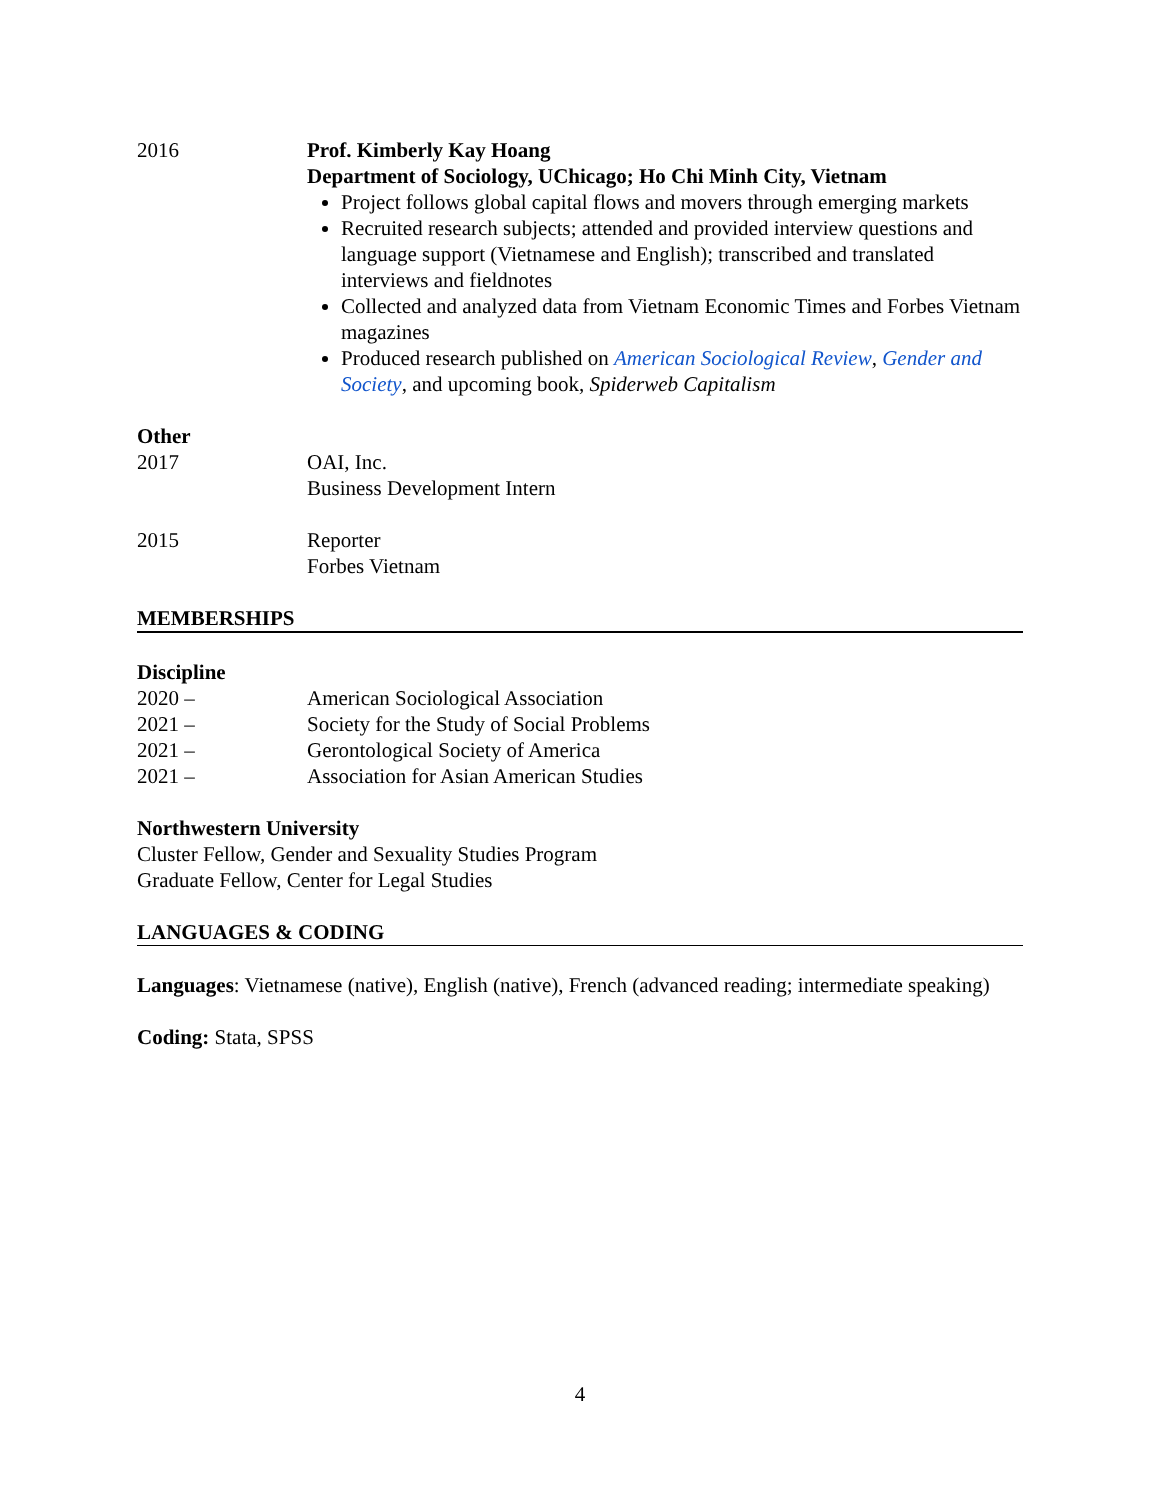2016 Prof. Kimberly Kay Hoang
Department of Sociology, UChicago; Ho Chi Minh City, Vietnam
Project follows global capital flows and movers through emerging markets
Recruited research subjects; attended and provided interview questions and language support (Vietnamese and English); transcribed and translated interviews and fieldnotes
Collected and analyzed data from Vietnam Economic Times and Forbes Vietnam magazines
Produced research published on American Sociological Review, Gender and Society, and upcoming book, Spiderweb Capitalism
Other
2017 OAI, Inc.
Business Development Intern
2015 Reporter
Forbes Vietnam
MEMBERSHIPS
Discipline
2020 – American Sociological Association
2021 – Society for the Study of Social Problems
2021 – Gerontological Society of America
2021 – Association for Asian American Studies
Northwestern University
Cluster Fellow, Gender and Sexuality Studies Program
Graduate Fellow, Center for Legal Studies
LANGUAGES & CODING
Languages: Vietnamese (native), English (native), French (advanced reading; intermediate speaking)
Coding: Stata, SPSS
4